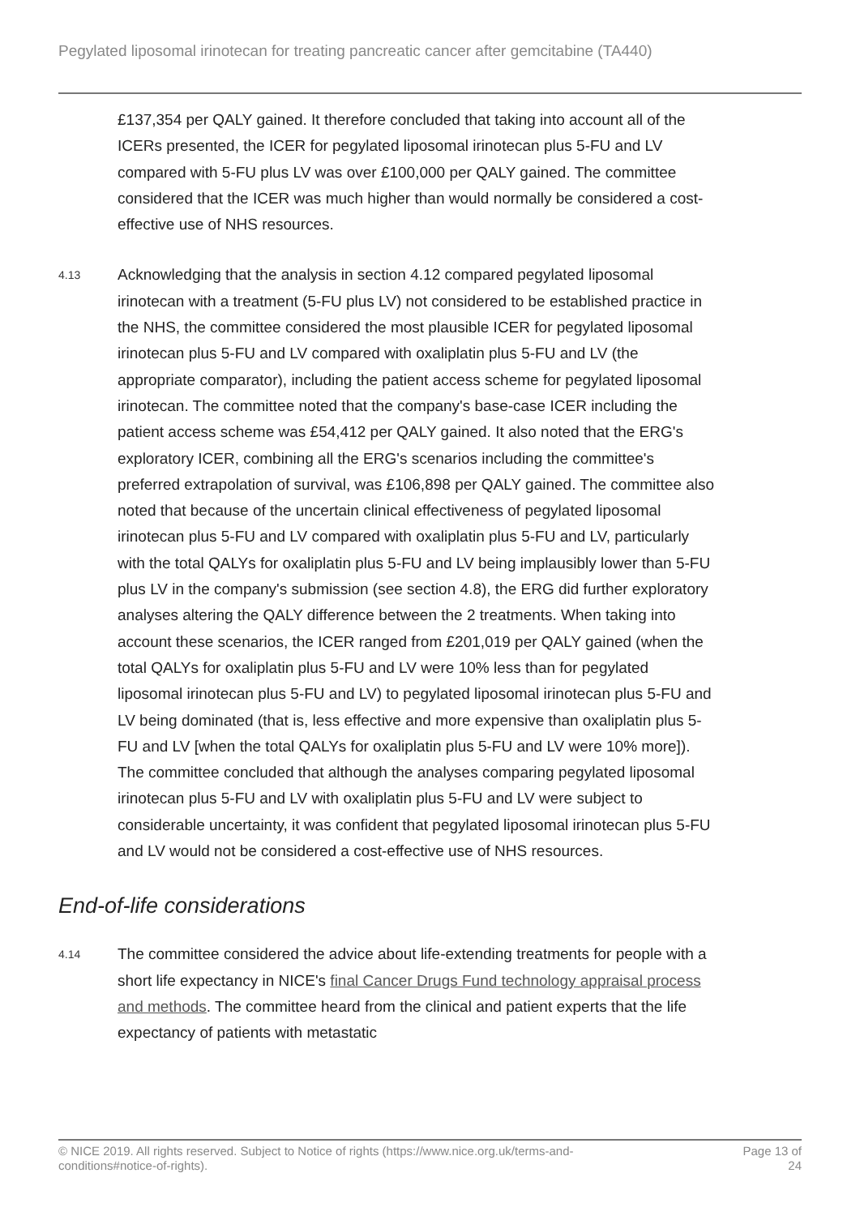Pegylated liposomal irinotecan for treating pancreatic cancer after gemcitabine (TA440)
£137,354 per QALY gained. It therefore concluded that taking into account all of the ICERs presented, the ICER for pegylated liposomal irinotecan plus 5-FU and LV compared with 5-FU plus LV was over £100,000 per QALY gained. The committee considered that the ICER was much higher than would normally be considered a cost-effective use of NHS resources.
4.13
Acknowledging that the analysis in section 4.12 compared pegylated liposomal irinotecan with a treatment (5-FU plus LV) not considered to be established practice in the NHS, the committee considered the most plausible ICER for pegylated liposomal irinotecan plus 5-FU and LV compared with oxaliplatin plus 5-FU and LV (the appropriate comparator), including the patient access scheme for pegylated liposomal irinotecan. The committee noted that the company's base-case ICER including the patient access scheme was £54,412 per QALY gained. It also noted that the ERG's exploratory ICER, combining all the ERG's scenarios including the committee's preferred extrapolation of survival, was £106,898 per QALY gained. The committee also noted that because of the uncertain clinical effectiveness of pegylated liposomal irinotecan plus 5-FU and LV compared with oxaliplatin plus 5-FU and LV, particularly with the total QALYs for oxaliplatin plus 5-FU and LV being implausibly lower than 5-FU plus LV in the company's submission (see section 4.8), the ERG did further exploratory analyses altering the QALY difference between the 2 treatments. When taking into account these scenarios, the ICER ranged from £201,019 per QALY gained (when the total QALYs for oxaliplatin plus 5-FU and LV were 10% less than for pegylated liposomal irinotecan plus 5-FU and LV) to pegylated liposomal irinotecan plus 5-FU and LV being dominated (that is, less effective and more expensive than oxaliplatin plus 5-FU and LV [when the total QALYs for oxaliplatin plus 5-FU and LV were 10% more]). The committee concluded that although the analyses comparing pegylated liposomal irinotecan plus 5-FU and LV with oxaliplatin plus 5-FU and LV were subject to considerable uncertainty, it was confident that pegylated liposomal irinotecan plus 5-FU and LV would not be considered a cost-effective use of NHS resources.
End-of-life considerations
4.14
The committee considered the advice about life-extending treatments for people with a short life expectancy in NICE's final Cancer Drugs Fund technology appraisal process and methods. The committee heard from the clinical and patient experts that the life expectancy of patients with metastatic
© NICE 2019. All rights reserved. Subject to Notice of rights (https://www.nice.org.uk/terms-and-
conditions#notice-of-rights).
Page 13 of
24